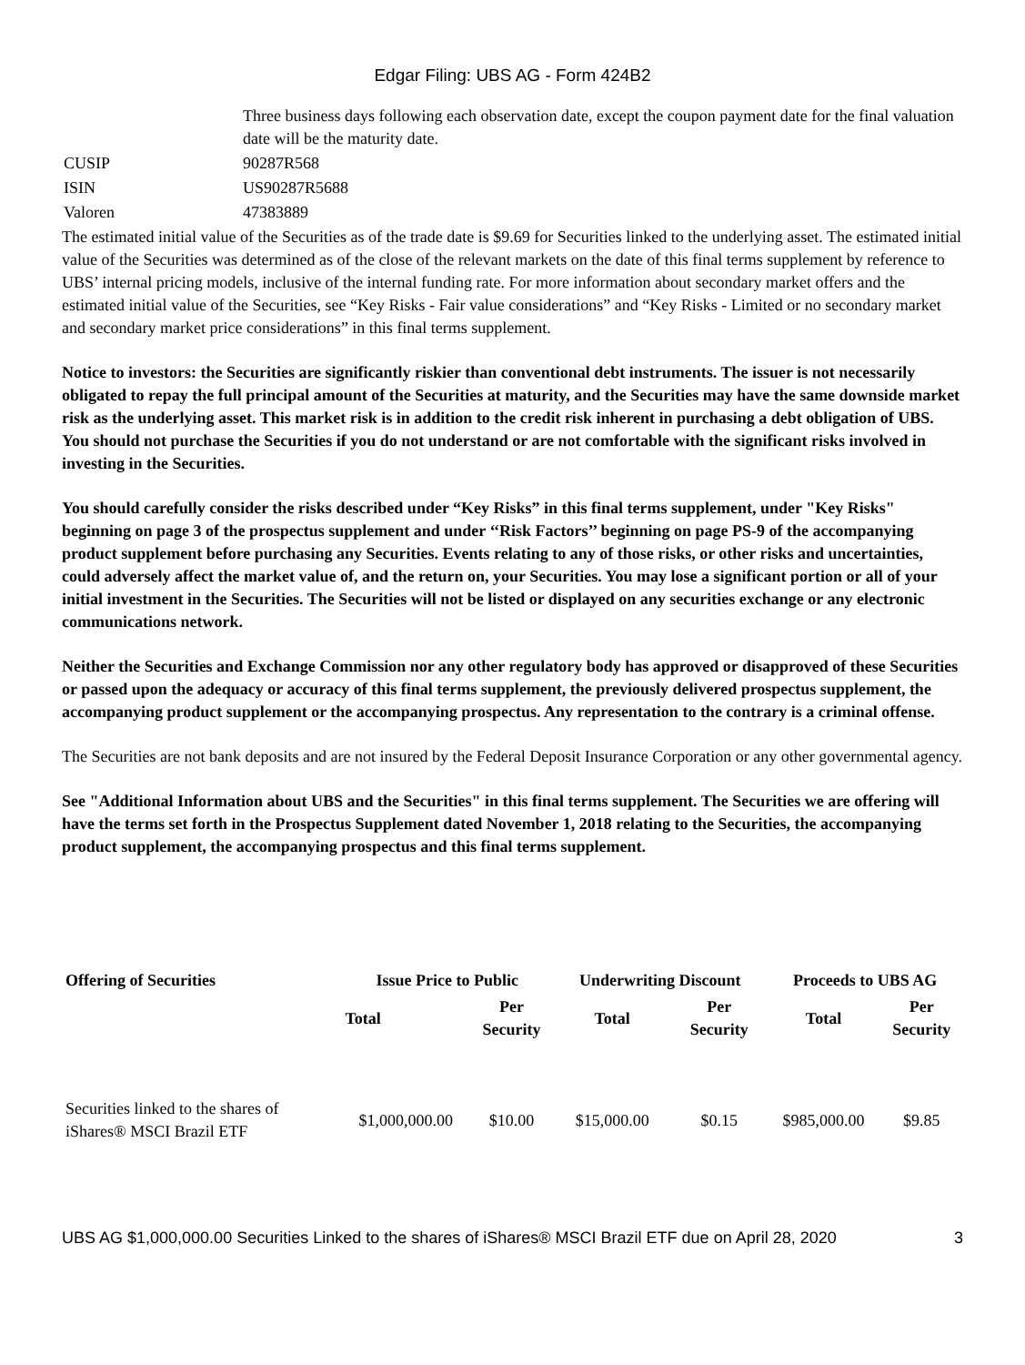Edgar Filing: UBS AG - Form 424B2
| | Three business days following each observation date, except the coupon payment date for the final valuation date will be the maturity date. |
| CUSIP | 90287R568 |
| ISIN | US90287R5688 |
| Valoren | 47383889 |
The estimated initial value of the Securities as of the trade date is $9.69 for Securities linked to the underlying asset. The estimated initial value of the Securities was determined as of the close of the relevant markets on the date of this final terms supplement by reference to UBS’ internal pricing models, inclusive of the internal funding rate. For more information about secondary market offers and the estimated initial value of the Securities, see “Key Risks - Fair value considerations” and “Key Risks - Limited or no secondary market and secondary market price considerations” in this final terms supplement.
Notice to investors: the Securities are significantly riskier than conventional debt instruments. The issuer is not necessarily obligated to repay the full principal amount of the Securities at maturity, and the Securities may have the same downside market risk as the underlying asset. This market risk is in addition to the credit risk inherent in purchasing a debt obligation of UBS. You should not purchase the Securities if you do not understand or are not comfortable with the significant risks involved in investing in the Securities.
You should carefully consider the risks described under “Key Risks” in this final terms supplement, under "Key Risks" beginning on page 3 of the prospectus supplement and under ‘‘Risk Factors’’ beginning on page PS-9 of the accompanying product supplement before purchasing any Securities. Events relating to any of those risks, or other risks and uncertainties, could adversely affect the market value of, and the return on, your Securities. You may lose a significant portion or all of your initial investment in the Securities. The Securities will not be listed or displayed on any securities exchange or any electronic communications network.
Neither the Securities and Exchange Commission nor any other regulatory body has approved or disapproved of these Securities or passed upon the adequacy or accuracy of this final terms supplement, the previously delivered prospectus supplement, the accompanying product supplement or the accompanying prospectus. Any representation to the contrary is a criminal offense.
The Securities are not bank deposits and are not insured by the Federal Deposit Insurance Corporation or any other governmental agency.
See "Additional Information about UBS and the Securities" in this final terms supplement. The Securities we are offering will have the terms set forth in the Prospectus Supplement dated November 1, 2018 relating to the Securities, the accompanying product supplement, the accompanying prospectus and this final terms supplement.
| Offering of Securities | Issue Price to Public | | Underwriting Discount | | Proceeds to UBS AG | |
| --- | --- | --- | --- | --- | --- | --- |
| | Total | Per Security | Total | Per Security | Total | Per Security |
| Securities linked to the shares of iShares® MSCI Brazil ETF | $1,000,000.00 | $10.00 | $15,000.00 | $0.15 | $985,000.00 | $9.85 |
UBS AG $1,000,000.00 Securities Linked to the shares of iShares® MSCI Brazil ETF due on April 28, 2020 3